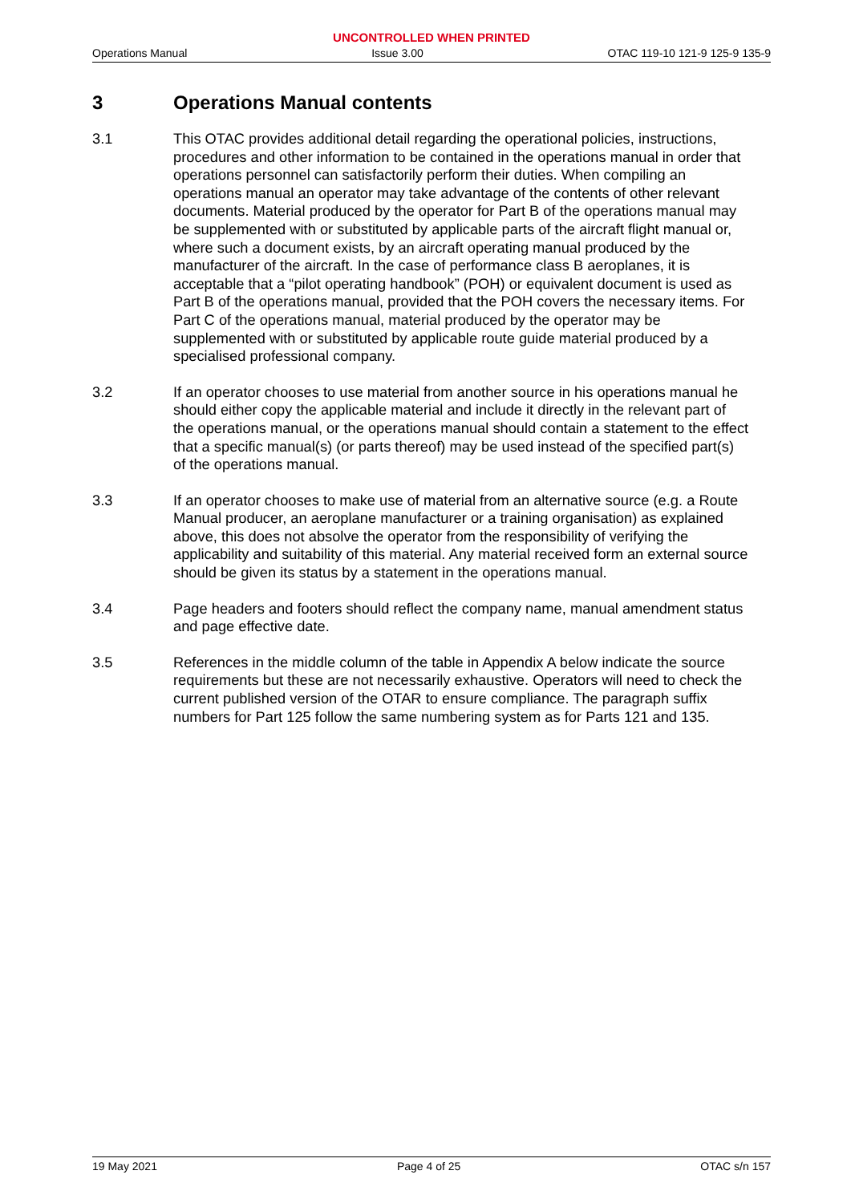UNCONTROLLED WHEN PRINTED
Operations Manual Issue 3.00 OTAC 119-10 121-9 125-9 135-9
3 Operations Manual contents
3.1 This OTAC provides additional detail regarding the operational policies, instructions, procedures and other information to be contained in the operations manual in order that operations personnel can satisfactorily perform their duties. When compiling an operations manual an operator may take advantage of the contents of other relevant documents. Material produced by the operator for Part B of the operations manual may be supplemented with or substituted by applicable parts of the aircraft flight manual or, where such a document exists, by an aircraft operating manual produced by the manufacturer of the aircraft. In the case of performance class B aeroplanes, it is acceptable that a “pilot operating handbook” (POH) or equivalent document is used as Part B of the operations manual, provided that the POH covers the necessary items. For Part C of the operations manual, material produced by the operator may be supplemented with or substituted by applicable route guide material produced by a specialised professional company.
3.2 If an operator chooses to use material from another source in his operations manual he should either copy the applicable material and include it directly in the relevant part of the operations manual, or the operations manual should contain a statement to the effect that a specific manual(s) (or parts thereof) may be used instead of the specified part(s) of the operations manual.
3.3 If an operator chooses to make use of material from an alternative source (e.g. a Route Manual producer, an aeroplane manufacturer or a training organisation) as explained above, this does not absolve the operator from the responsibility of verifying the applicability and suitability of this material. Any material received form an external source should be given its status by a statement in the operations manual.
3.4 Page headers and footers should reflect the company name, manual amendment status and page effective date.
3.5 References in the middle column of the table in Appendix A below indicate the source requirements but these are not necessarily exhaustive. Operators will need to check the current published version of the OTAR to ensure compliance. The paragraph suffix numbers for Part 125 follow the same numbering system as for Parts 121 and 135.
19 May 2021 Page 4 of 25 OTAC s/n 157